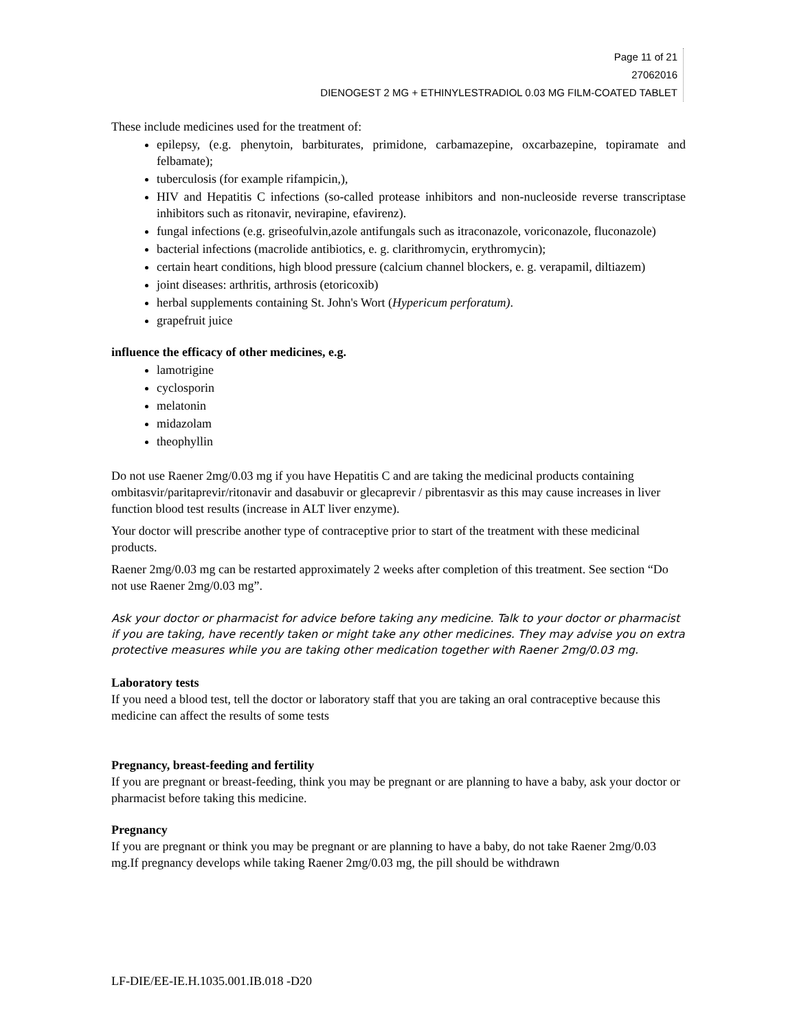Page 11 of 21
27062016
DIENOGEST 2 MG + ETHINYLESTRADIOL 0.03 MG FILM-COATED TABLET
These include medicines used for the treatment of:
epilepsy, (e.g. phenytoin, barbiturates, primidone, carbamazepine, oxcarbazepine, topiramate and felbamate);
tuberculosis (for example rifampicin,),
HIV and Hepatitis C infections (so-called protease inhibitors and non-nucleoside reverse transcriptase inhibitors such as ritonavir, nevirapine, efavirenz).
fungal infections (e.g. griseofulvin,azole antifungals such as itraconazole, voriconazole, fluconazole)
bacterial infections (macrolide antibiotics, e. g. clarithromycin, erythromycin);
certain heart conditions, high blood pressure (calcium channel blockers, e. g. verapamil, diltiazem)
joint diseases: arthritis, arthrosis (etoricoxib)
herbal supplements containing St. John's Wort (Hypericum perforatum).
grapefruit juice
influence the efficacy of other medicines, e.g.
lamotrigine
cyclosporin
melatonin
midazolam
theophyllin
Do not use Raener 2mg/0.03 mg if you have Hepatitis C and are taking the medicinal products containing ombitasvir/paritaprevir/ritonavir and dasabuvir or glecaprevir / pibrentasvir as this may cause increases in liver function blood test results (increase in ALT liver enzyme).
Your doctor will prescribe another type of contraceptive prior to start of the treatment with these medicinal products.
Raener 2mg/0.03 mg can be restarted approximately 2 weeks after completion of this treatment. See section “Do not use Raener 2mg/0.03 mg”.
Ask your doctor or pharmacist for advice before taking any medicine. Talk to your doctor or pharmacist if you are taking, have recently taken or might take any other medicines. They may advise you on extra protective measures while you are taking other medication together with Raener 2mg/0.03 mg.
Laboratory tests
If you need a blood test, tell the doctor or laboratory staff that you are taking an oral contraceptive because this medicine can affect the results of some tests
Pregnancy, breast-feeding and fertility
If you are pregnant or breast-feeding, think you may be pregnant or are planning to have a baby, ask your doctor or pharmacist before taking this medicine.
Pregnancy
If you are pregnant or think you may be pregnant or are planning to have a baby, do not take Raener 2mg/0.03 mg.If pregnancy develops while taking Raener 2mg/0.03 mg, the pill should be withdrawn
LF-DIE/EE-IE.H.1035.001.IB.018 -D20